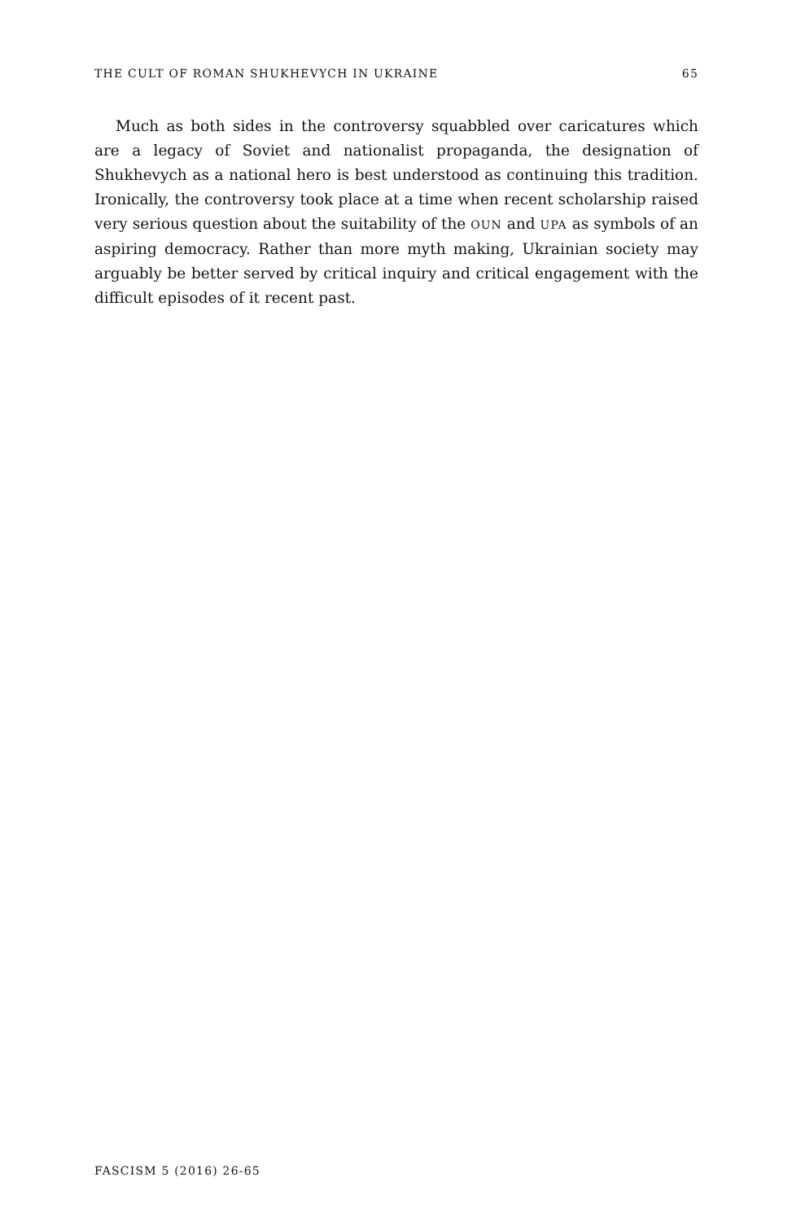THE CULT OF ROMAN SHUKHEVYCH IN UKRAINE 65
Much as both sides in the controversy squabbled over caricatures which are a legacy of Soviet and nationalist propaganda, the designation of Shukhevych as a national hero is best understood as continuing this tradition. Ironically, the controversy took place at a time when recent scholarship raised very serious question about the suitability of the OUN and UPA as symbols of an aspiring democracy. Rather than more myth making, Ukrainian society may arguably be better served by critical inquiry and critical engagement with the difficult episodes of it recent past.
FASCISM 5 (2016) 26-65